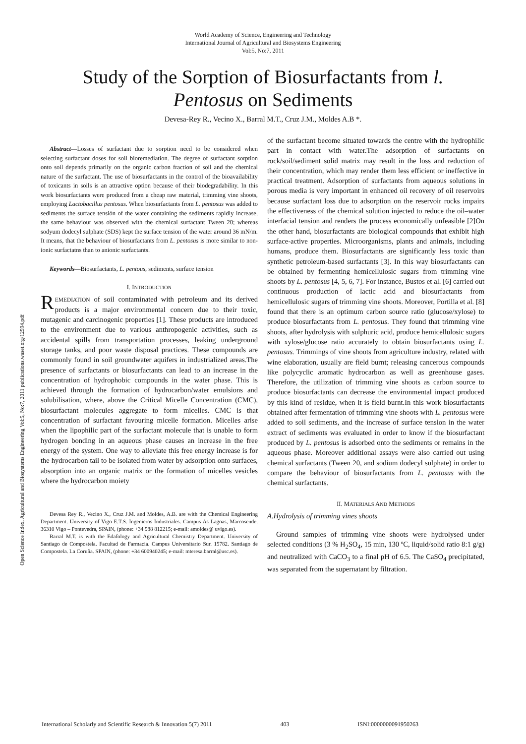World Academy of Science, Engineering and Technology
International Journal of Agricultural and Biosystems Engineering
Vol:5, No:7, 2011
Study of the Sorption of Biosurfactants from l.
Pentosus on Sediments
Devesa-Rey R., Vecino X., Barral M.T., Cruz J.M., Moldes A.B *.
Open Science Index, Agricultural and Biosystems Engineering Vol:5, No:7, 2011 publications.waset.org/12594.pdf
Abstract—Losses of surfactant due to sorption need to be considered when selecting surfactant doses for soil bioremediation. The degree of surfactant sorption onto soil depends primarily on the organic carbon fraction of soil and the chemical nature of the surfactant. The use of biosurfactants in the control of the bioavailability of toxicants in soils is an attractive option because of their biodegradability. In this work biosurfactants were produced from a cheap raw material, trimming vine shoots, employing Lactobacillus pentosus. When biosurfactants from L. pentosus was added to sediments the surface tensión of the water containing the sediments rapidly increase, the same behaviour was observed with the chemical surfactant Tween 20; whereas sodyum dodecyl sulphate (SDS) kept the surface tension of the water around 36 mN/m. It means, that the behaviour of biosurfactants from L. pentosus is more similar to non-ionic surfactatns than to anionic surfactants.
Keywords—Biosurfactants, L. pentous, sediments, surface tension
I. INTRODUCTION
REMEDIATION of soil contaminated with petroleum and its derived products is a major environmental concern due to their toxic, mutagenic and carcinogenic properties [1]. These products are introduced to the environment due to various anthropogenic activities, such as accidental spills from transportation processes, leaking underground storage tanks, and poor waste disposal practices. These compounds are commonly found in soil groundwater aquifers in industrialized areas.The presence of surfactants or biosurfactants can lead to an increase in the concentration of hydrophobic compounds in the water phase. This is achieved through the formation of hydrocarbon/water emulsions and solubilisation, where, above the Critical Micelle Concentration (CMC), biosurfactant molecules aggregate to form micelles. CMC is that concentration of surfactant favouring micelle formation. Micelles arise when the lipophilic part of the surfactant molecule that is unable to form hydrogen bonding in an aqueous phase causes an increase in the free energy of the system. One way to alleviate this free energy increase is for the hydrocarbon tail to be isolated from water by adsorption onto surfaces, absorption into an organic matrix or the formation of micelles vesicles where the hydrocarbon moiety
Devesa Rey R., Vecino X., Cruz J.M. and Moldes, A.B. are with the Chemical Engineering Department. University of Vigo E.T.S. Ingenieros Industriales. Campus As Lagoas, Marcosende. 36310 Vigo – Pontevedra, SPAIN, (phone: +34 988 812215; e-mail: amoldes@ uvigo.es).
Barral M.T. is with the Edafology and Agricultural Chemistry Department. University of Santiago de Compostela. Facultad de Farmacia. Campus Universitario Sur. 15782. Santiago de Compostela. La Coruña. SPAIN, (phone: +34 600940245; e-mail: mteresa.barral@usc.es).
of the surfactant become situated towards the centre with the hydrophilic part in contact with water.The adsorption of surfactants on rock/soil/sediment solid matrix may result in the loss and reduction of their concentration, which may render them less efficient or ineffective in practical treatment. Adsorption of surfactants from aqueous solutions in porous media is very important in enhanced oil recovery of oil reservoirs because surfactant loss due to adsorption on the reservoir rocks impairs the effectiveness of the chemical solution injected to reduce the oil–water interfacial tension and renders the process economically unfeasible [2]On the other hand, biosurfactants are biological compounds that exhibit high surface-active properties. Microorganisms, plants and animals, including humans, produce them. Biosurfactants are significantly less toxic than synthetic petroleum-based surfactants [3]. In this way biosurfactants can be obtained by fermenting hemicellulosic sugars from trimming vine shoots by L. pentosus [4, 5, 6, 7]. For instance, Bustos et al. [6] carried out continuous production of lactic acid and biosurfactants from hemicellulosic sugars of trimming vine shoots. Moreover, Portilla et al. [8] found that there is an optimum carbon source ratio (glucose/xylose) to produce biosurfactants from L. pentosus. They found that trimming vine shoots, after hydrolysis with sulphuric acid, produce hemicellulosic sugars with xylose/glucose ratio accurately to obtain biosurfactants using L. pentosus. Trimmings of vine shoots from agriculture industry, related with wine elaboration, usually are field burnt; releasing cancerous compounds like polycyclic aromatic hydrocarbon as well as greenhouse gases. Therefore, the utilization of trimming vine shoots as carbon source to produce biosurfactants can decrease the environmental impact produced by this kind of residue, when it is field burnt.In this work biosurfactants obtained after fermentation of trimming vine shoots with L. pentosus were added to soil sediments, and the increase of surface tension in the water extract of sediments was evaluated in order to know if the biosurfactant produced by L. pentosus is adsorbed onto the sediments or remains in the aqueous phase. Moreover additional assays were also carried out using chemical surfactants (Tween 20, and sodium dodecyl sulphate) in order to compare the behaviour of biosurfactants from L. pentosus with the chemical surfactants.
II. MATERIALS AND METHODS
A.Hydrolysis of trimming vines shoots
Ground samples of trimming vine shoots were hydrolysed under selected conditions (3 % H<sub>2</sub>SO<sub>4</sub>, 15 min, 130 ºC, liquid/solid ratio 8:1 g/g) and neutralized with CaCO<sub>3</sub> to a final pH of 6.5. The CaSO<sub>4</sub> precipitated, was separated from the supernatant by filtration.
International Scholarly and Scientific Research & Innovation 5(7) 2011 403 ISNI:0000000091950263